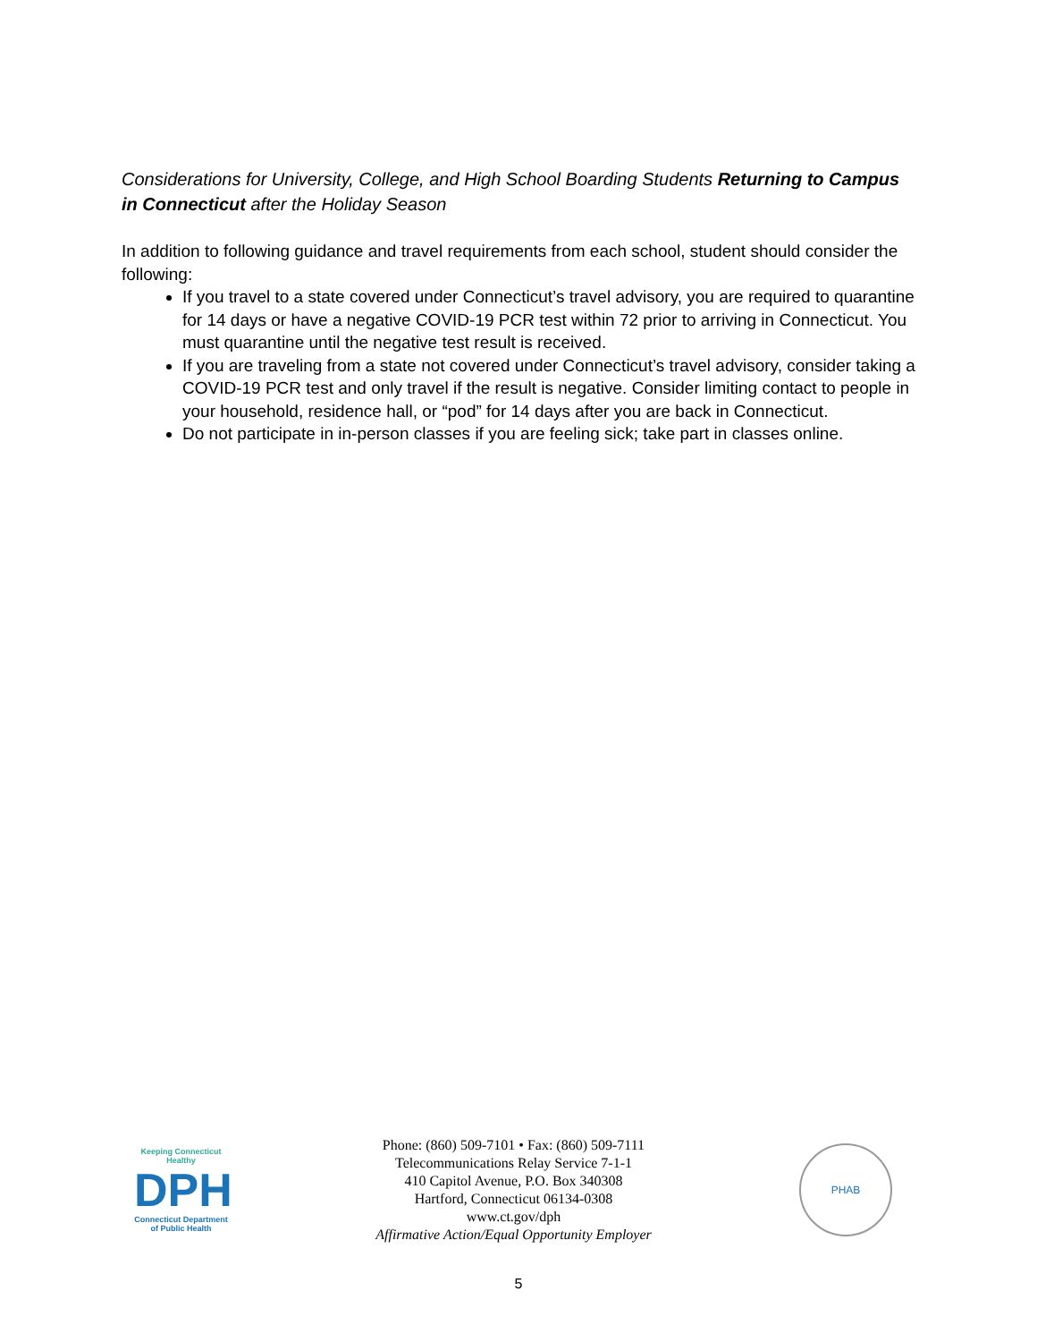Considerations for University, College, and High School Boarding Students Returning to Campus in Connecticut after the Holiday Season
In addition to following guidance and travel requirements from each school, student should consider the following:
If you travel to a state covered under Connecticut’s travel advisory, you are required to quarantine for 14 days or have a negative COVID-19 PCR test within 72 prior to arriving in Connecticut. You must quarantine until the negative test result is received.
If you are traveling from a state not covered under Connecticut’s travel advisory, consider taking a COVID-19 PCR test and only travel if the result is negative. Consider limiting contact to people in your household, residence hall, or “pod” for 14 days after you are back in Connecticut.
Do not participate in in-person classes if you are feeling sick; take part in classes online.
Keeping Connecticut Healthy
DPH
Connecticut Department
of Public Health
Phone: (860) 509-7101 • Fax: (860) 509-7111
Telecommunications Relay Service 7-1-1
410 Capitol Avenue, P.O. Box 340308
Hartford, Connecticut 06134-0308
www.ct.gov/dph
Affirmative Action/Equal Opportunity Employer
PHAB
5